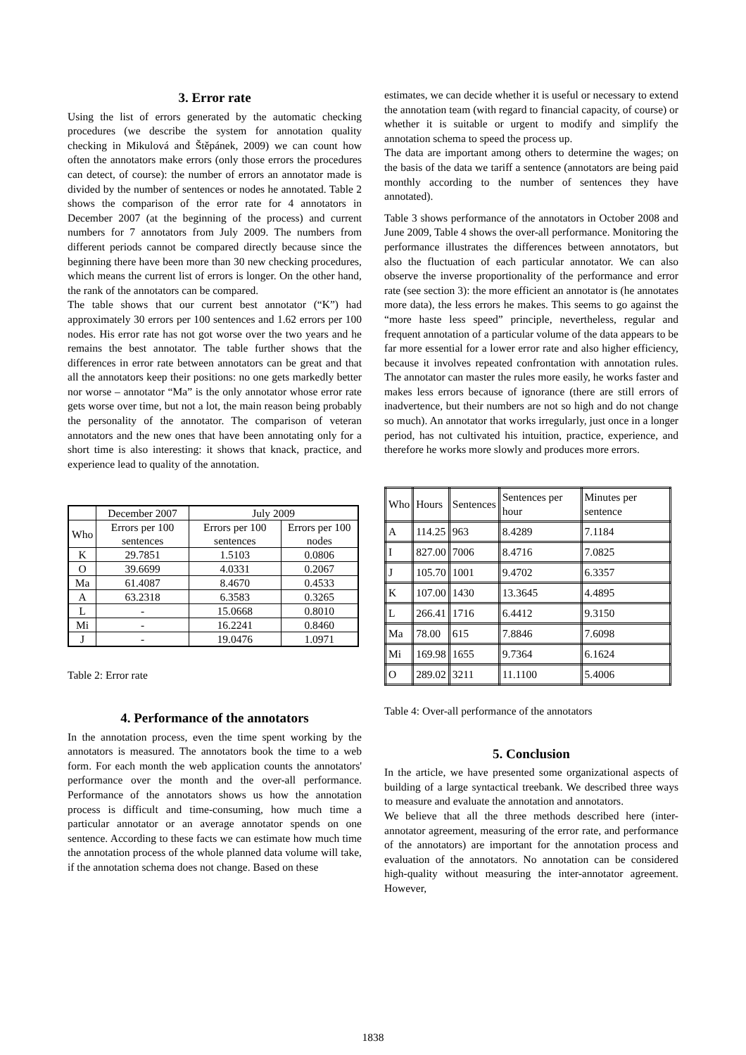3. Error rate
Using the list of errors generated by the automatic checking procedures (we describe the system for annotation quality checking in Mikulová and Štěpánek, 2009) we can count how often the annotators make errors (only those errors the procedures can detect, of course): the number of errors an annotator made is divided by the number of sentences or nodes he annotated. Table 2 shows the comparison of the error rate for 4 annotators in December 2007 (at the beginning of the process) and current numbers for 7 annotators from July 2009. The numbers from different periods cannot be compared directly because since the beginning there have been more than 30 new checking procedures, which means the current list of errors is longer. On the other hand, the rank of the annotators can be compared.
The table shows that our current best annotator (“K”) had approximately 30 errors per 100 sentences and 1.62 errors per 100 nodes. His error rate has not got worse over the two years and he remains the best annotator. The table further shows that the differences in error rate between annotators can be great and that all the annotators keep their positions: no one gets markedly better nor worse – annotator “Ma” is the only annotator whose error rate gets worse over time, but not a lot, the main reason being probably the personality of the annotator. The comparison of veteran annotators and the new ones that have been annotating only for a short time is also interesting: it shows that knack, practice, and experience lead to quality of the annotation.
| | December 2007 | July 2009 | |
| --- | --- | --- | --- |
| Who | Errors per 100 sentences | Errors per 100 sentences | Errors per 100 nodes |
| K | 29.7851 | 1.5103 | 0.0806 |
| O | 39.6699 | 4.0331 | 0.2067 |
| Ma | 61.4087 | 8.4670 | 0.4533 |
| A | 63.2318 | 6.3583 | 0.3265 |
| L | - | 15.0668 | 0.8010 |
| Mi | - | 16.2241 | 0.8460 |
| J | - | 19.0476 | 1.0971 |
Table 2: Error rate
4. Performance of the annotators
In the annotation process, even the time spent working by the annotators is measured. The annotators book the time to a web form. For each month the web application counts the annotators' performance over the month and the over-all performance. Performance of the annotators shows us how the annotation process is difficult and time-consuming, how much time a particular annotator or an average annotator spends on one sentence. According to these facts we can estimate how much time the annotation process of the whole planned data volume will take, if the annotation schema does not change. Based on these
estimates, we can decide whether it is useful or necessary to extend the annotation team (with regard to financial capacity, of course) or whether it is suitable or urgent to modify and simplify the annotation schema to speed the process up.
The data are important among others to determine the wages; on the basis of the data we tariff a sentence (annotators are being paid monthly according to the number of sentences they have annotated).
Table 3 shows performance of the annotators in October 2008 and June 2009, Table 4 shows the over-all performance. Monitoring the performance illustrates the differences between annotators, but also the fluctuation of each particular annotator. We can also observe the inverse proportionality of the performance and error rate (see section 3): the more efficient an annotator is (he annotates more data), the less errors he makes. This seems to go against the “more haste less speed” principle, nevertheless, regular and frequent annotation of a particular volume of the data appears to be far more essential for a lower error rate and also higher efficiency, because it involves repeated confrontation with annotation rules. The annotator can master the rules more easily, he works faster and makes less errors because of ignorance (there are still errors of inadvertence, but their numbers are not so high and do not change so much). An annotator that works irregularly, just once in a longer period, has not cultivated his intuition, practice, experience, and therefore he works more slowly and produces more errors.
| Who | Hours | Sentences | Sentences per hour | Minutes per sentence |
| A | 114.25 | 963 | 8.4289 | 7.1184 |
| I | 827.00 | 7006 | 8.4716 | 7.0825 |
| J | 105.70 | 1001 | 9.4702 | 6.3357 |
| K | 107.00 | 1430 | 13.3645 | 4.4895 |
| L | 266.41 | 1716 | 6.4412 | 9.3150 |
| Ma | 78.00 | 615 | 7.8846 | 7.6098 |
| Mi | 169.98 | 1655 | 9.7364 | 6.1624 |
| O | 289.02 | 3211 | 11.1100 | 5.4006 |
Table 4: Over-all performance of the annotators
5. Conclusion
In the article, we have presented some organizational aspects of building of a large syntactical treebank. We described three ways to measure and evaluate the annotation and annotators.
We believe that all the three methods described here (inter-annotator agreement, measuring of the error rate, and performance of the annotators) are important for the annotation process and evaluation of the annotators. No annotation can be considered high-quality without measuring the inter-annotator agreement. However,
1838